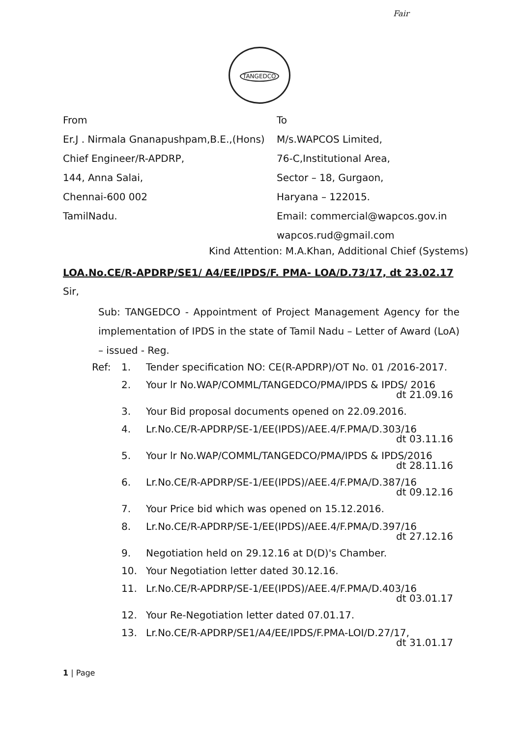Fair
TANGEDCO
From
Er.J . Nirmala Gnanapushpam,B.E.,(Hons)
Chief Engineer/R-APDRP,
144, Anna Salai,
Chennai-600 002
TamilNadu.
To
M/s.WAPCOS Limited,
76-C,Institutional Area,
Sector – 18, Gurgaon,
Haryana – 122015.
Email: commercial@wapcos.gov.in
wapcos.rud@gmail.com
Kind Attention: M.A.Khan, Additional Chief (Systems)
LOA.No.CE/R-APDRP/SE1/ A4/EE/IPDS/F. PMA- LOA/D.73/17, dt 23.02.17
Sir,
Sub: TANGEDCO - Appointment of Project Management Agency for the implementation of IPDS in the state of Tamil Nadu – Letter of Award (LoA) – issued - Reg.
Ref: 1. Tender specification NO: CE(R-APDRP)/OT No. 01 /2016-2017.
2. Your lr No.WAP/COMML/TANGEDCO/PMA/IPDS & IPDS/ 2016
dt 21.09.16
3. Your Bid proposal documents opened on 22.09.2016.
4. Lr.No.CE/R-APDRP/SE-1/EE(IPDS)/AEE.4/F.PMA/D.303/16
dt 03.11.16
5. Your lr No.WAP/COMML/TANGEDCO/PMA/IPDS & IPDS/2016
dt 28.11.16
6. Lr.No.CE/R-APDRP/SE-1/EE(IPDS)/AEE.4/F.PMA/D.387/16
dt 09.12.16
7. Your Price bid which was opened on 15.12.2016.
8. Lr.No.CE/R-APDRP/SE-1/EE(IPDS)/AEE.4/F.PMA/D.397/16
dt 27.12.16
9. Negotiation held on 29.12.16 at D(D)'s Chamber.
10. Your Negotiation letter dated 30.12.16.
11. Lr.No.CE/R-APDRP/SE-1/EE(IPDS)/AEE.4/F.PMA/D.403/16
dt 03.01.17
12. Your Re-Negotiation letter dated 07.01.17.
13. Lr.No.CE/R-APDRP/SE1/A4/EE/IPDS/F.PMA-LOI/D.27/17,
dt 31.01.17
1 | Page